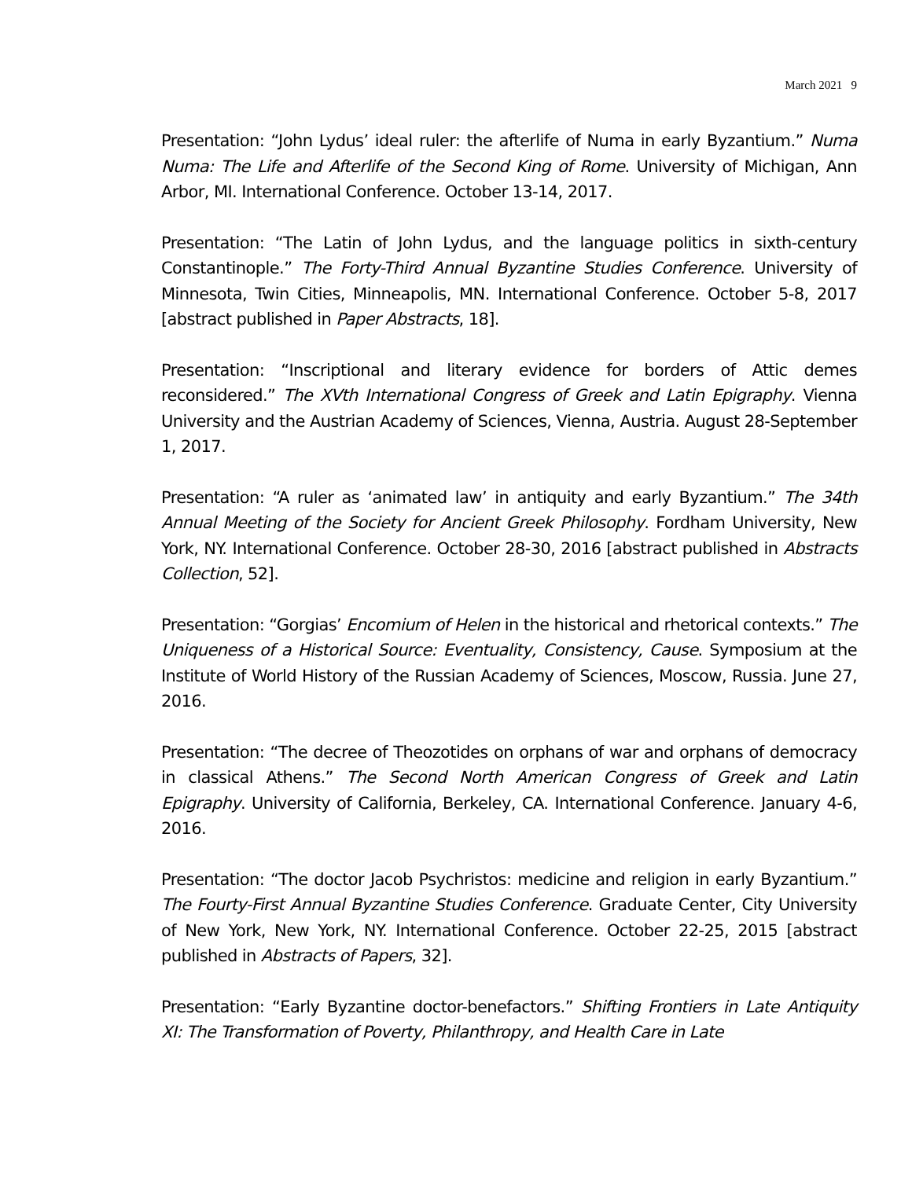March 2021 9
Presentation: “John Lydus’ ideal ruler: the afterlife of Numa in early Byzantium.” Numa Numa: The Life and Afterlife of the Second King of Rome. University of Michigan, Ann Arbor, MI. International Conference. October 13-14, 2017.
Presentation: “The Latin of John Lydus, and the language politics in sixth-century Constantinople.” The Forty-Third Annual Byzantine Studies Conference. University of Minnesota, Twin Cities, Minneapolis, MN. International Conference. October 5-8, 2017 [abstract published in Paper Abstracts, 18].
Presentation: “Inscriptional and literary evidence for borders of Attic demes reconsidered.” The XVth International Congress of Greek and Latin Epigraphy. Vienna University and the Austrian Academy of Sciences, Vienna, Austria. August 28-September 1, 2017.
Presentation: “A ruler as ‘animated law’ in antiquity and early Byzantium.” The 34th Annual Meeting of the Society for Ancient Greek Philosophy. Fordham University, New York, NY. International Conference. October 28-30, 2016 [abstract published in Abstracts Collection, 52].
Presentation: “Gorgias’ Encomium of Helen in the historical and rhetorical contexts.” The Uniqueness of a Historical Source: Eventuality, Consistency, Cause. Symposium at the Institute of World History of the Russian Academy of Sciences, Moscow, Russia. June 27, 2016.
Presentation: “The decree of Theozotides on orphans of war and orphans of democracy in classical Athens.” The Second North American Congress of Greek and Latin Epigraphy. University of California, Berkeley, CA. International Conference. January 4-6, 2016.
Presentation: “The doctor Jacob Psychristos: medicine and religion in early Byzantium.” The Fourty-First Annual Byzantine Studies Conference. Graduate Center, City University of New York, New York, NY. International Conference. October 22-25, 2015 [abstract published in Abstracts of Papers, 32].
Presentation: “Early Byzantine doctor-benefactors.” Shifting Frontiers in Late Antiquity XI: The Transformation of Poverty, Philanthropy, and Health Care in Late